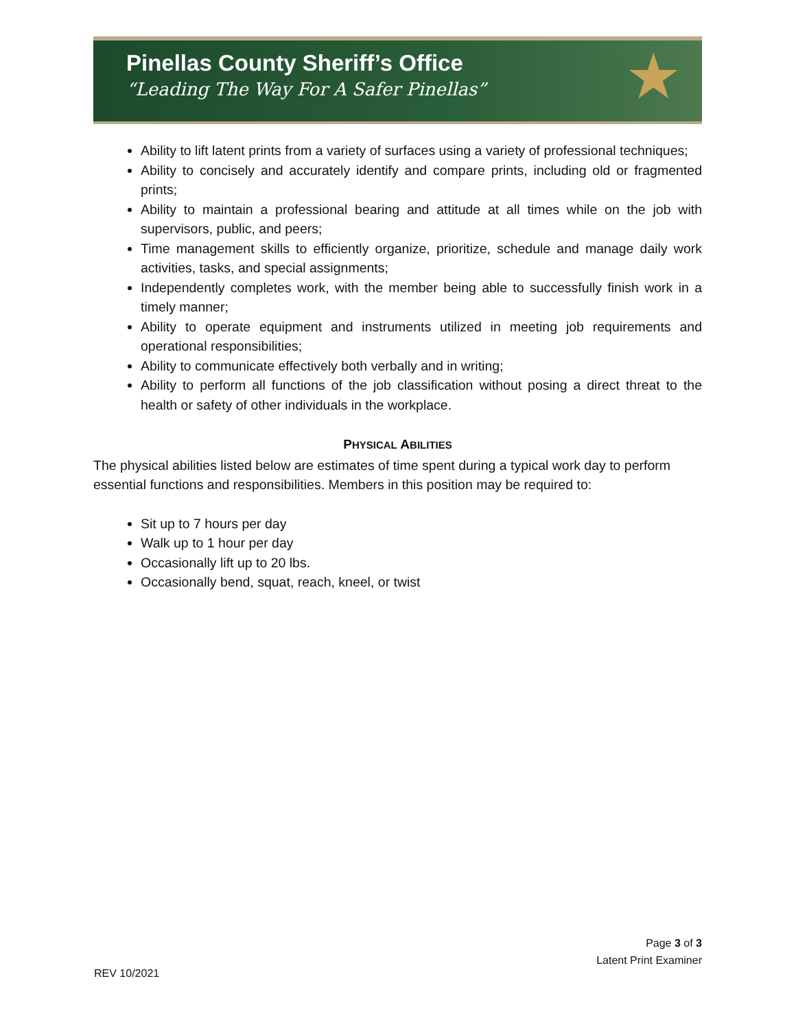Pinellas County Sheriff’s Office
“Leading The Way For A Safer Pinellas”
★
Ability to lift latent prints from a variety of surfaces using a variety of professional techniques;
Ability to concisely and accurately identify and compare prints, including old or fragmented prints;
Ability to maintain a professional bearing and attitude at all times while on the job with supervisors, public, and peers;
Time management skills to efficiently organize, prioritize, schedule and manage daily work activities, tasks, and special assignments;
Independently completes work, with the member being able to successfully finish work in a timely manner;
Ability to operate equipment and instruments utilized in meeting job requirements and operational responsibilities;
Ability to communicate effectively both verbally and in writing;
Ability to perform all functions of the job classification without posing a direct threat to the health or safety of other individuals in the workplace.
PHYSICAL ABILITIES
The physical abilities listed below are estimates of time spent during a typical work day to perform essential functions and responsibilities. Members in this position may be required to:
Sit up to 7 hours per day
Walk up to 1 hour per day
Occasionally lift up to 20 lbs.
Occasionally bend, squat, reach, kneel, or twist
Page 3 of 3
Latent Print Examiner
REV 10/2021